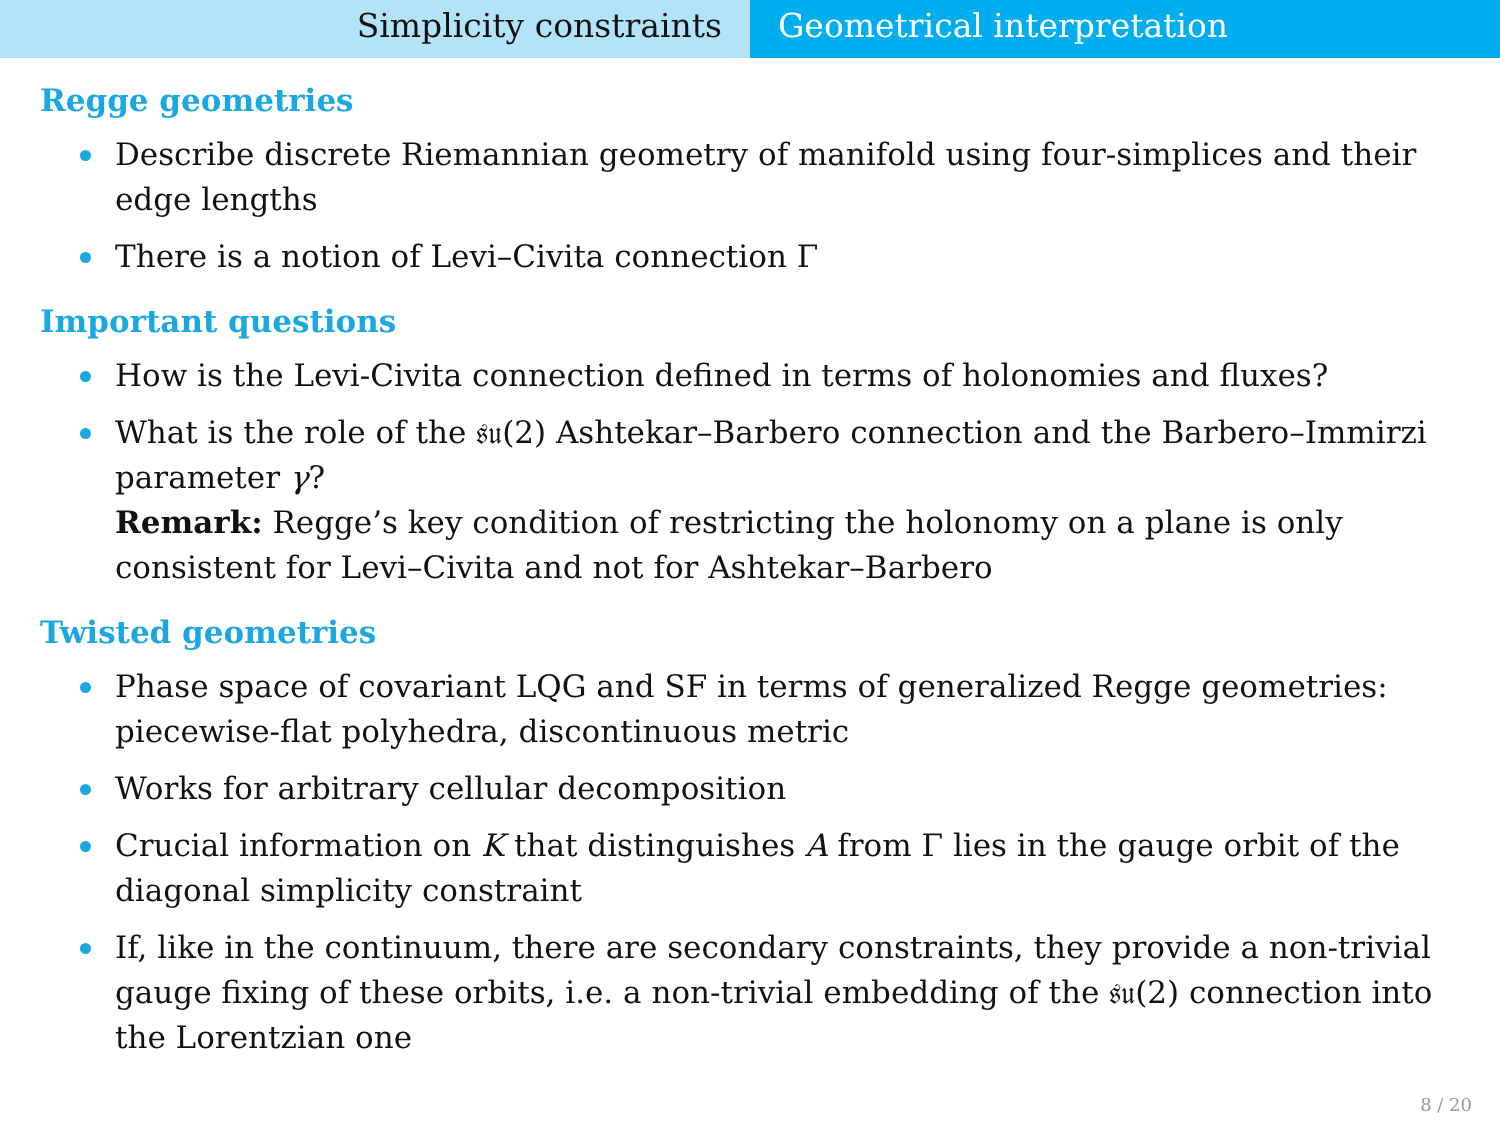Simplicity constraints Geometrical interpretation
Regge geometries
Describe discrete Riemannian geometry of manifold using four-simplices and their edge lengths
There is a notion of Levi–Civita connection Γ
Important questions
How is the Levi-Civita connection defined in terms of holonomies and fluxes?
What is the role of the 𝔰𝔲(2) Ashtekar–Barbero connection and the Barbero–Immirzi parameter γ?
Remark: Regge’s key condition of restricting the holonomy on a plane is only consistent for Levi–Civita and not for Ashtekar–Barbero
Twisted geometries
Phase space of covariant LQG and SF in terms of generalized Regge geometries: piecewise-flat polyhedra, discontinuous metric
Works for arbitrary cellular decomposition
Crucial information on K that distinguishes A from Γ lies in the gauge orbit of the diagonal simplicity constraint
If, like in the continuum, there are secondary constraints, they provide a non-trivial gauge fixing of these orbits, i.e. a non-trivial embedding of the 𝔰𝔲(2) connection into the Lorentzian one
8 / 20